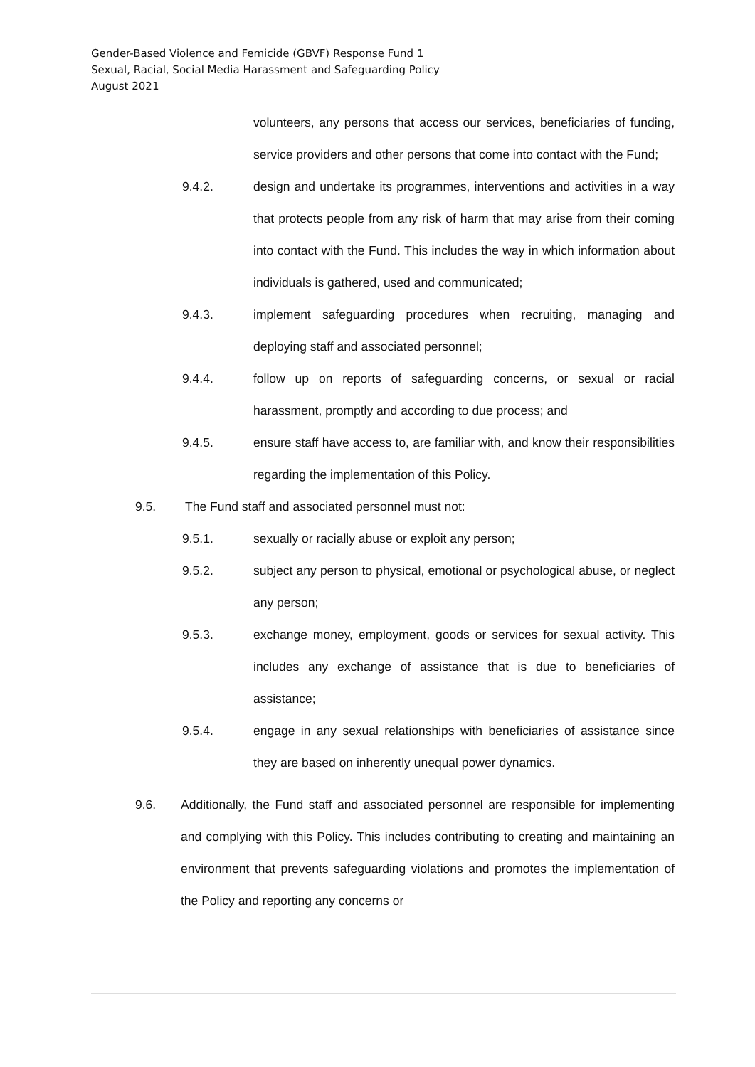Gender-Based Violence and Femicide (GBVF) Response Fund 1
Sexual, Racial, Social Media Harassment and Safeguarding Policy
August 2021
volunteers, any persons that access our services, beneficiaries of funding, service providers and other persons that come into contact with the Fund;
9.4.2. design and undertake its programmes, interventions and activities in a way that protects people from any risk of harm that may arise from their coming into contact with the Fund. This includes the way in which information about individuals is gathered, used and communicated;
9.4.3. implement safeguarding procedures when recruiting, managing and deploying staff and associated personnel;
9.4.4. follow up on reports of safeguarding concerns, or sexual or racial harassment, promptly and according to due process; and
9.4.5. ensure staff have access to, are familiar with, and know their responsibilities regarding the implementation of this Policy.
9.5. The Fund staff and associated personnel must not:
9.5.1. sexually or racially abuse or exploit any person;
9.5.2. subject any person to physical, emotional or psychological abuse, or neglect any person;
9.5.3. exchange money, employment, goods or services for sexual activity. This includes any exchange of assistance that is due to beneficiaries of assistance;
9.5.4. engage in any sexual relationships with beneficiaries of assistance since they are based on inherently unequal power dynamics.
9.6. Additionally, the Fund staff and associated personnel are responsible for implementing and complying with this Policy. This includes contributing to creating and maintaining an environment that prevents safeguarding violations and promotes the implementation of the Policy and reporting any concerns or